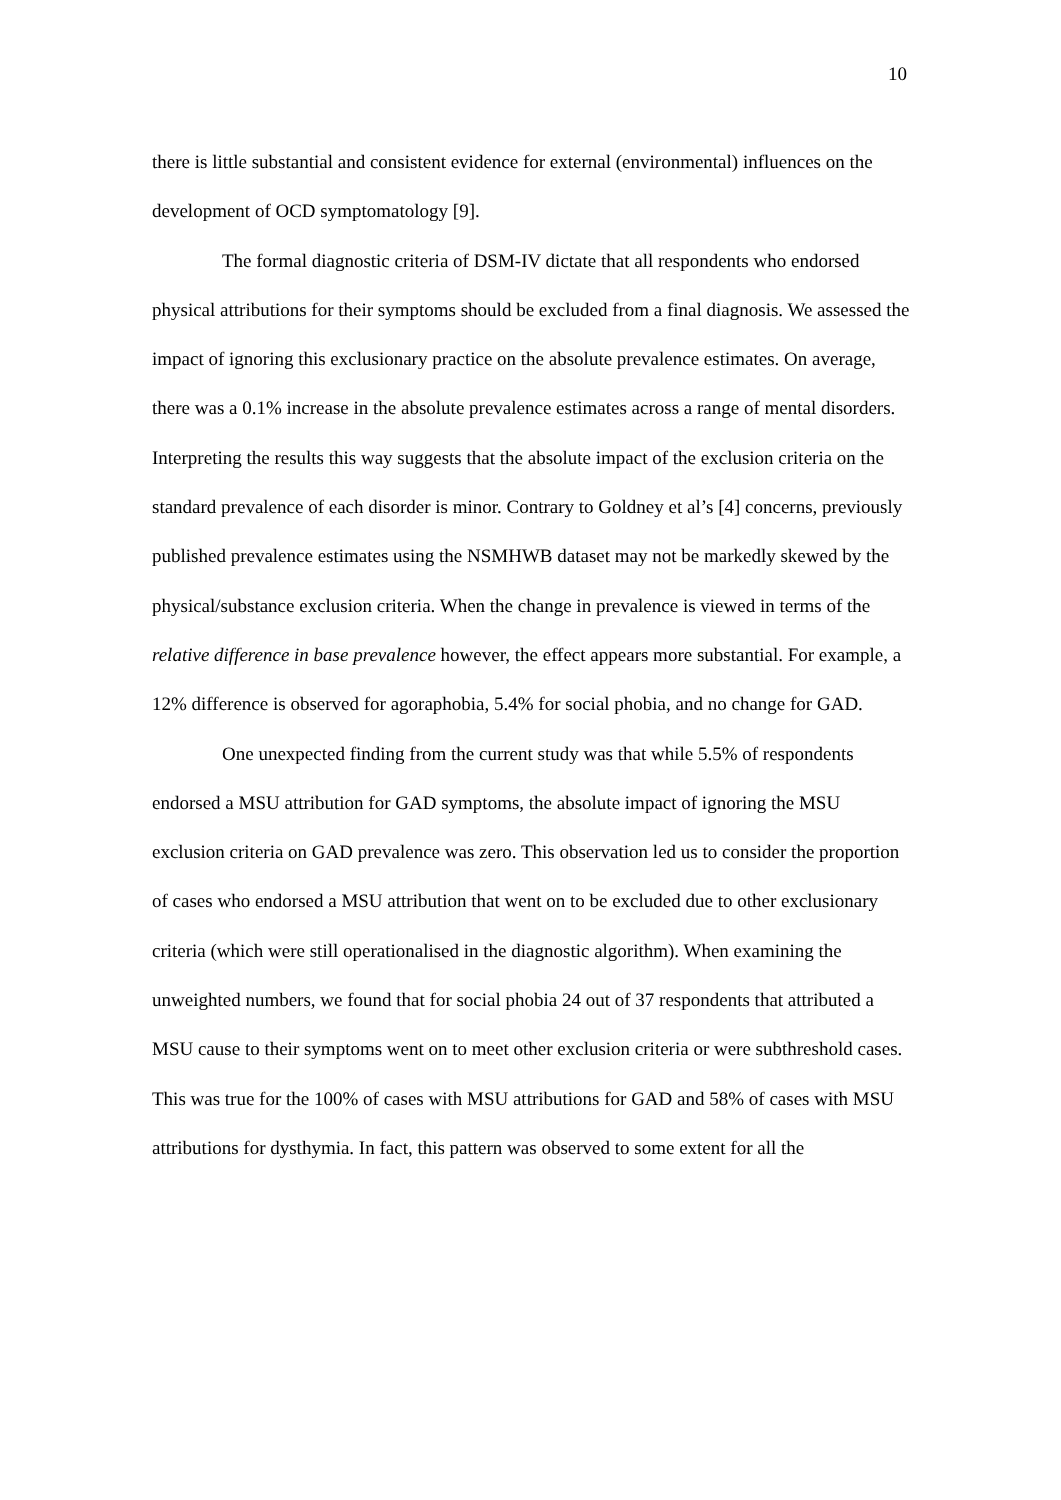10
there is little substantial and consistent evidence for external (environmental) influences on the development of OCD symptomatology [9].
The formal diagnostic criteria of DSM-IV dictate that all respondents who endorsed physical attributions for their symptoms should be excluded from a final diagnosis. We assessed the impact of ignoring this exclusionary practice on the absolute prevalence estimates. On average, there was a 0.1% increase in the absolute prevalence estimates across a range of mental disorders. Interpreting the results this way suggests that the absolute impact of the exclusion criteria on the standard prevalence of each disorder is minor. Contrary to Goldney et al’s [4] concerns, previously published prevalence estimates using the NSMHWB dataset may not be markedly skewed by the physical/substance exclusion criteria. When the change in prevalence is viewed in terms of the relative difference in base prevalence however, the effect appears more substantial. For example, a 12% difference is observed for agoraphobia, 5.4% for social phobia, and no change for GAD.
One unexpected finding from the current study was that while 5.5% of respondents endorsed a MSU attribution for GAD symptoms, the absolute impact of ignoring the MSU exclusion criteria on GAD prevalence was zero. This observation led us to consider the proportion of cases who endorsed a MSU attribution that went on to be excluded due to other exclusionary criteria (which were still operationalised in the diagnostic algorithm). When examining the unweighted numbers, we found that for social phobia 24 out of 37 respondents that attributed a MSU cause to their symptoms went on to meet other exclusion criteria or were subthreshold cases. This was true for the 100% of cases with MSU attributions for GAD and 58% of cases with MSU attributions for dysthymia. In fact, this pattern was observed to some extent for all the